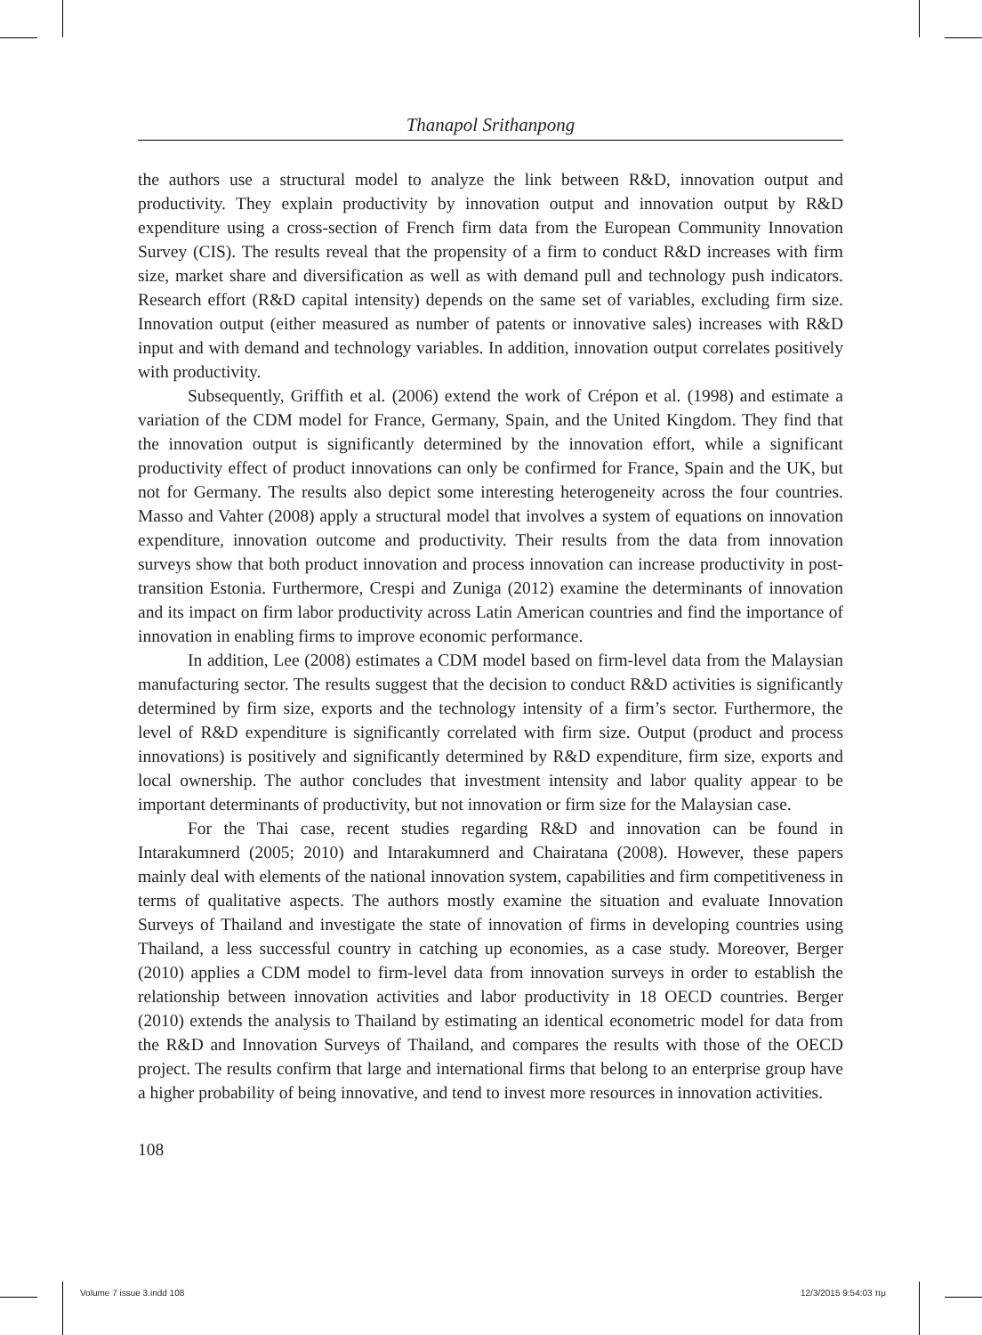Thanapol Srithanpong
the authors use a structural model to analyze the link between R&D, innovation output and productivity. They explain productivity by innovation output and innovation output by R&D expenditure using a cross-section of French firm data from the European Community Innovation Survey (CIS). The results reveal that the propensity of a firm to conduct R&D increases with firm size, market share and diversification as well as with demand pull and technology push indicators. Research effort (R&D capital intensity) depends on the same set of variables, excluding firm size. Innovation output (either measured as number of patents or innovative sales) increases with R&D input and with demand and technology variables. In addition, innovation output correlates positively with productivity.
Subsequently, Griffith et al. (2006) extend the work of Crépon et al. (1998) and estimate a variation of the CDM model for France, Germany, Spain, and the United Kingdom. They find that the innovation output is significantly determined by the innovation effort, while a significant productivity effect of product innovations can only be confirmed for France, Spain and the UK, but not for Germany. The results also depict some interesting heterogeneity across the four countries. Masso and Vahter (2008) apply a structural model that involves a system of equations on innovation expenditure, innovation outcome and productivity. Their results from the data from innovation surveys show that both product innovation and process innovation can increase productivity in post-transition Estonia. Furthermore, Crespi and Zuniga (2012) examine the determinants of innovation and its impact on firm labor productivity across Latin American countries and find the importance of innovation in enabling firms to improve economic performance.
In addition, Lee (2008) estimates a CDM model based on firm-level data from the Malaysian manufacturing sector. The results suggest that the decision to conduct R&D activities is significantly determined by firm size, exports and the technology intensity of a firm’s sector. Furthermore, the level of R&D expenditure is significantly correlated with firm size. Output (product and process innovations) is positively and significantly determined by R&D expenditure, firm size, exports and local ownership. The author concludes that investment intensity and labor quality appear to be important determinants of productivity, but not innovation or firm size for the Malaysian case.
For the Thai case, recent studies regarding R&D and innovation can be found in Intarakumnerd (2005; 2010) and Intarakumnerd and Chairatana (2008). However, these papers mainly deal with elements of the national innovation system, capabilities and firm competitiveness in terms of qualitative aspects. The authors mostly examine the situation and evaluate Innovation Surveys of Thailand and investigate the state of innovation of firms in developing countries using Thailand, a less successful country in catching up economies, as a case study. Moreover, Berger (2010) applies a CDM model to firm-level data from innovation surveys in order to establish the relationship between innovation activities and labor productivity in 18 OECD countries. Berger (2010) extends the analysis to Thailand by estimating an identical econometric model for data from the R&D and Innovation Surveys of Thailand, and compares the results with those of the OECD project. The results confirm that large and international firms that belong to an enterprise group have a higher probability of being innovative, and tend to invest more resources in innovation activities.
108
Volume 7 issue 3.indd 108 12/3/2015 9:54:03 πμ